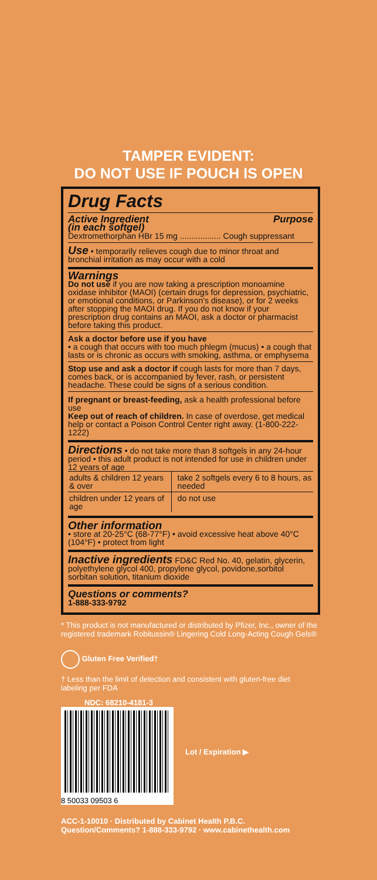TAMPER EVIDENT:
DO NOT USE IF POUCH IS OPEN
Drug Facts
Active Ingredient
(in each softgel) Purpose
Dextromethorphan HBr 15 mg .................. Cough suppressant
Use • temporarily relieves cough due to minor throat and bronchial irritation as may occur with a cold
Warnings
Do not use if you are now taking a prescription monoamine oxidase inhibitor (MAOI) (certain drugs for depression, psychiatric, or emotional conditions, or Parkinson's disease), or for 2 weeks after stopping the MAOI drug. If you do not know if your prescription drug contains an MAOI, ask a doctor or pharmacist before taking this product.
Ask a doctor before use if you have
• a cough that occurs with too much phlegm (mucus) • a cough that lasts or is chronic as occurs with smoking, asthma, or emphysema
Stop use and ask a doctor if cough lasts for more than 7 days, comes back, or is accompanied by fever, rash, or persistent headache. These could be signs of a serious condition.
If pregnant or breast-feeding, ask a health professional before use
Keep out of reach of children. In case of overdose, get medical help or contact a Poison Control Center right away. (1-800-222-1222)
Directions • do not take more than 8 softgels in any 24-hour period • this adult product is not intended for use in children under 12 years of age
| adults & children 12 years & over | take 2 softgels every 6 to 8 hours, as needed |
| children under 12 years of age | do not use |
Other information
• store at 20-25°C (68-77°F) • avoid excessive heat above 40°C (104°F) • protect from light
Inactive ingredients FD&C Red No. 40, gelatin, glycerin, polyethylene glycol 400, propylene glycol, povidone,sorbitol sorbitan solution, titanium dioxide
Questions or comments?
1-888-333-9792
* This product is not manufactured or distributed by Pfizer, Inc., owner of the registered trademark Robitussin® Lingering Cold Long-Acting Cough Gels®
Gluten Free Verified†
† Less than the limit of detection and consistent with gluten-free diet labeling per FDA
NDC: 68210-4181-3
8 50033 09503 6
Lot / Expiration ▶
ACC-1-10010 · Distributed by Cabinet Health P.B.C.
Question/Comments? 1-888-333-9792 · www.cabinethealth.com